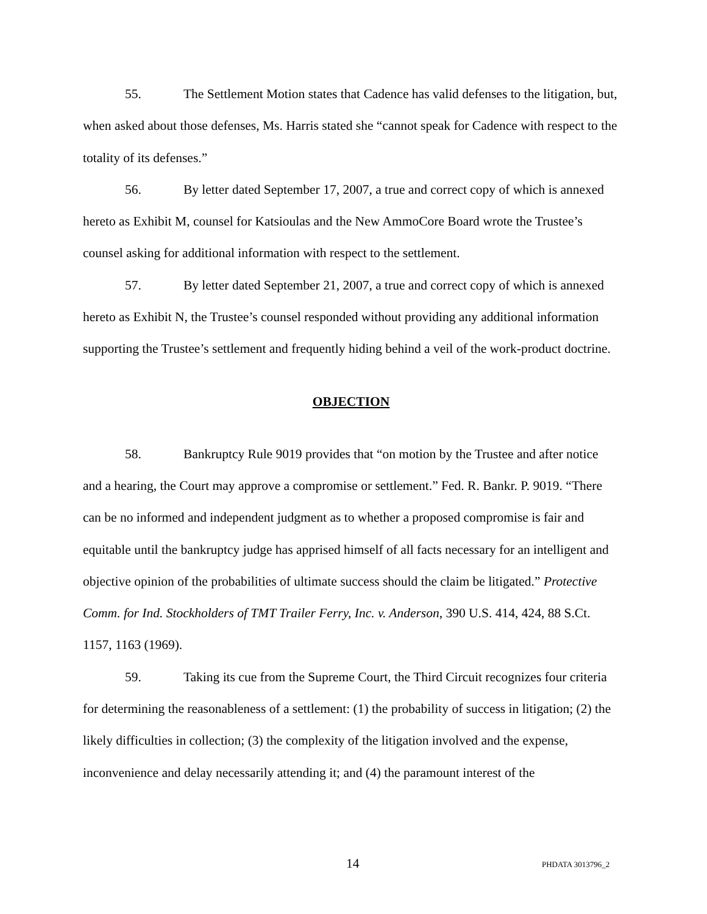55. The Settlement Motion states that Cadence has valid defenses to the litigation, but, when asked about those defenses, Ms. Harris stated she “cannot speak for Cadence with respect to the totality of its defenses.”
56. By letter dated September 17, 2007, a true and correct copy of which is annexed hereto as Exhibit M, counsel for Katsioulas and the New AmmoCore Board wrote the Trustee’s counsel asking for additional information with respect to the settlement.
57. By letter dated September 21, 2007, a true and correct copy of which is annexed hereto as Exhibit N, the Trustee’s counsel responded without providing any additional information supporting the Trustee’s settlement and frequently hiding behind a veil of the work-product doctrine.
OBJECTION
58. Bankruptcy Rule 9019 provides that “on motion by the Trustee and after notice and a hearing, the Court may approve a compromise or settlement.” Fed. R. Bankr. P. 9019. “There can be no informed and independent judgment as to whether a proposed compromise is fair and equitable until the bankruptcy judge has apprised himself of all facts necessary for an intelligent and objective opinion of the probabilities of ultimate success should the claim be litigated.” Protective Comm. for Ind. Stockholders of TMT Trailer Ferry, Inc. v. Anderson, 390 U.S. 414, 424, 88 S.Ct. 1157, 1163 (1969).
59. Taking its cue from the Supreme Court, the Third Circuit recognizes four criteria for determining the reasonableness of a settlement: (1) the probability of success in litigation; (2) the likely difficulties in collection; (3) the complexity of the litigation involved and the expense, inconvenience and delay necessarily attending it; and (4) the paramount interest of the
14 PHDATA 3013796_2